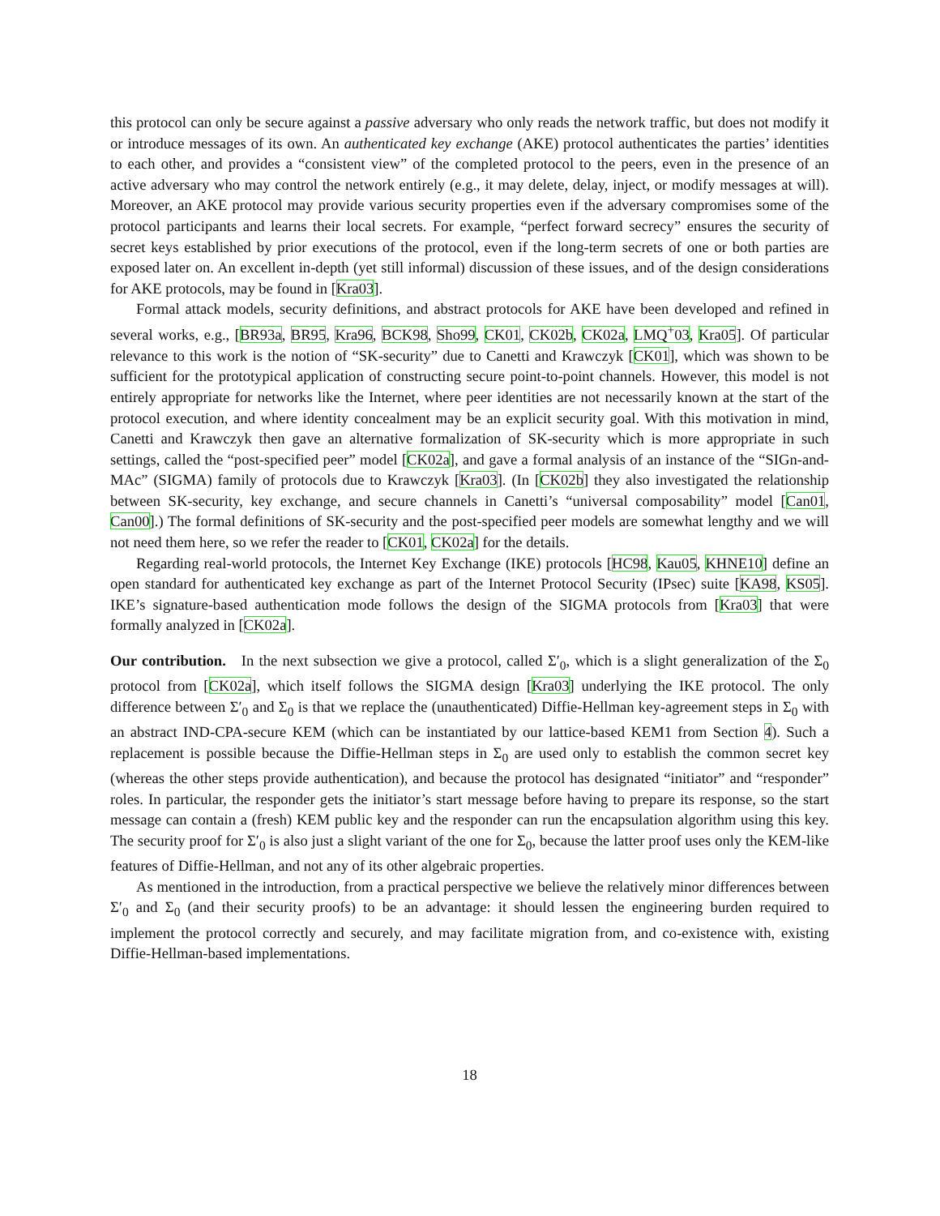this protocol can only be secure against a passive adversary who only reads the network traffic, but does not modify it or introduce messages of its own. An authenticated key exchange (AKE) protocol authenticates the parties’ identities to each other, and provides a “consistent view” of the completed protocol to the peers, even in the presence of an active adversary who may control the network entirely (e.g., it may delete, delay, inject, or modify messages at will). Moreover, an AKE protocol may provide various security properties even if the adversary compromises some of the protocol participants and learns their local secrets. For example, “perfect forward secrecy” ensures the security of secret keys established by prior executions of the protocol, even if the long-term secrets of one or both parties are exposed later on. An excellent in-depth (yet still informal) discussion of these issues, and of the design considerations for AKE protocols, may be found in [Kra03].
Formal attack models, security definitions, and abstract protocols for AKE have been developed and refined in several works, e.g., [BR93a, BR95, Kra96, BCK98, Sho99, CK01, CK02b, CK02a, LMQ<sup>+</sup>03, Kra05]. Of particular relevance to this work is the notion of “SK-security” due to Canetti and Krawczyk [CK01], which was shown to be sufficient for the prototypical application of constructing secure point-to-point channels. However, this model is not entirely appropriate for networks like the Internet, where peer identities are not necessarily known at the start of the protocol execution, and where identity concealment may be an explicit security goal. With this motivation in mind, Canetti and Krawczyk then gave an alternative formalization of SK-security which is more appropriate in such settings, called the “post-specified peer” model [CK02a], and gave a formal analysis of an instance of the “SIGn-and-MAc” (SIGMA) family of protocols due to Krawczyk [Kra03]. (In [CK02b] they also investigated the relationship between SK-security, key exchange, and secure channels in Canetti’s “universal composability” model [Can01, Can00].) The formal definitions of SK-security and the post-specified peer models are somewhat lengthy and we will not need them here, so we refer the reader to [CK01, CK02a] for the details.
Regarding real-world protocols, the Internet Key Exchange (IKE) protocols [HC98, Kau05, KHNE10] define an open standard for authenticated key exchange as part of the Internet Protocol Security (IPsec) suite [KA98, KS05]. IKE’s signature-based authentication mode follows the design of the SIGMA protocols from [Kra03] that were formally analyzed in [CK02a].
Our contribution. In the next subsection we give a protocol, called Σ′<sub>0</sub>, which is a slight generalization of the Σ<sub>0</sub> protocol from [CK02a], which itself follows the SIGMA design [Kra03] underlying the IKE protocol. The only difference between Σ′<sub>0</sub> and Σ<sub>0</sub> is that we replace the (unauthenticated) Diffie-Hellman key-agreement steps in Σ<sub>0</sub> with an abstract IND-CPA-secure KEM (which can be instantiated by our lattice-based KEM1 from Section 4). Such a replacement is possible because the Diffie-Hellman steps in Σ<sub>0</sub> are used only to establish the common secret key (whereas the other steps provide authentication), and because the protocol has designated “initiator” and “responder” roles. In particular, the responder gets the initiator’s start message before having to prepare its response, so the start message can contain a (fresh) KEM public key and the responder can run the encapsulation algorithm using this key. The security proof for Σ′<sub>0</sub> is also just a slight variant of the one for Σ<sub>0</sub>, because the latter proof uses only the KEM-like features of Diffie-Hellman, and not any of its other algebraic properties.
As mentioned in the introduction, from a practical perspective we believe the relatively minor differences between Σ′<sub>0</sub> and Σ<sub>0</sub> (and their security proofs) to be an advantage: it should lessen the engineering burden required to implement the protocol correctly and securely, and may facilitate migration from, and co-existence with, existing Diffie-Hellman-based implementations.
18